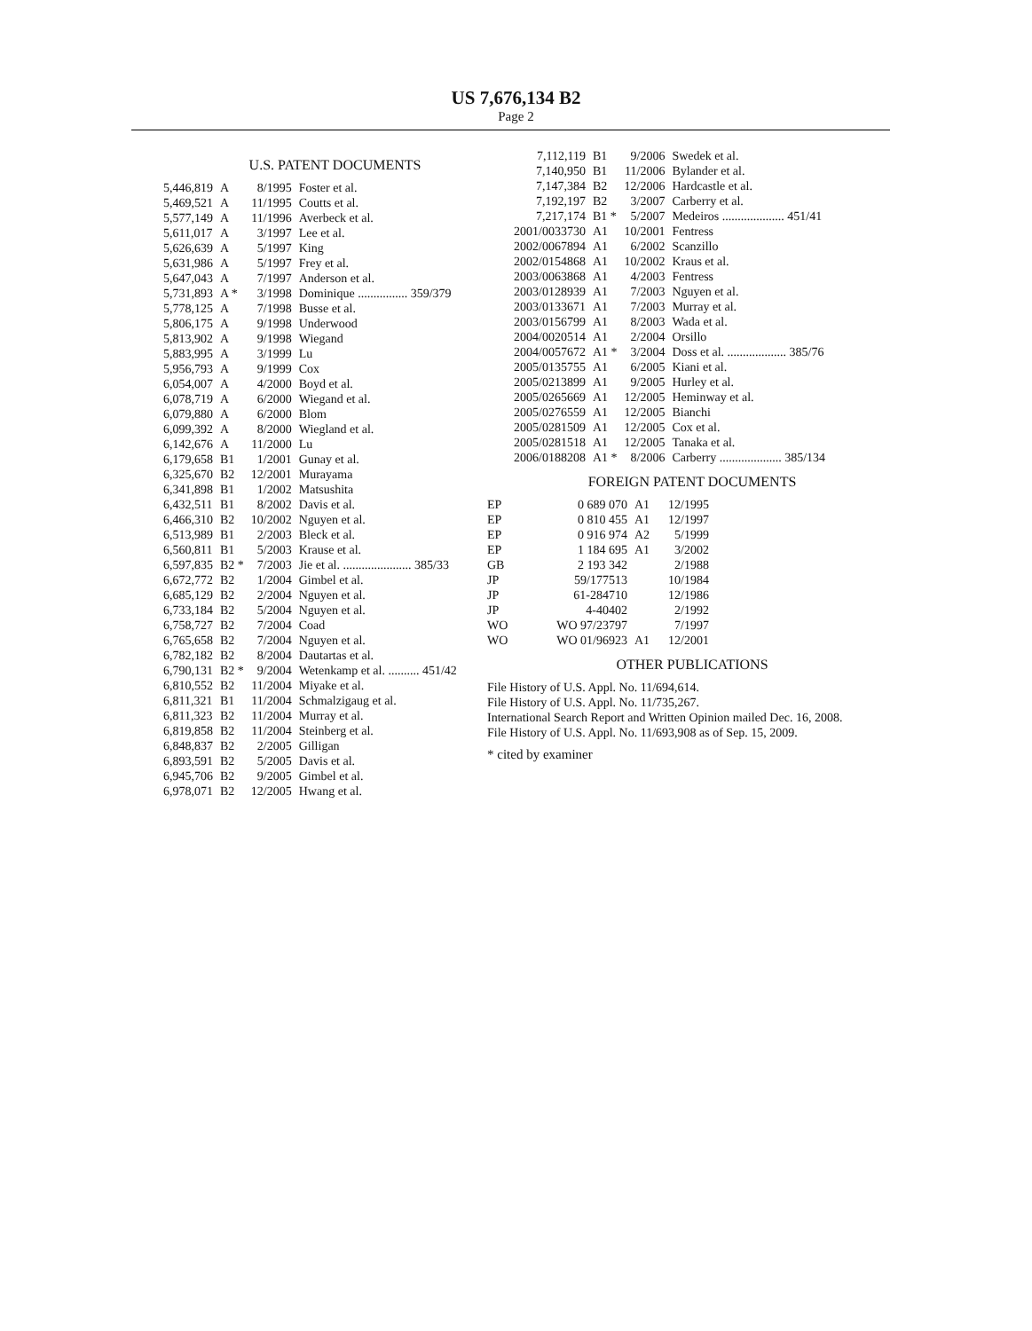US 7,676,134 B2
Page 2
U.S. PATENT DOCUMENTS
| 5,446,819 | A | 8/1995 | Foster et al. |
| 5,469,521 | A | 11/1995 | Coutts et al. |
| 5,577,149 | A | 11/1996 | Averbeck et al. |
| 5,611,017 | A | 3/1997 | Lee et al. |
| 5,626,639 | A | 5/1997 | King |
| 5,631,986 | A | 5/1997 | Frey et al. |
| 5,647,043 | A | 7/1997 | Anderson et al. |
| 5,731,893 | A * | 3/1998 | Dominique ................ 359/379 |
| 5,778,125 | A | 7/1998 | Busse et al. |
| 5,806,175 | A | 9/1998 | Underwood |
| 5,813,902 | A | 9/1998 | Wiegand |
| 5,883,995 | A | 3/1999 | Lu |
| 5,956,793 | A | 9/1999 | Cox |
| 6,054,007 | A | 4/2000 | Boyd et al. |
| 6,078,719 | A | 6/2000 | Wiegand et al. |
| 6,079,880 | A | 6/2000 | Blom |
| 6,099,392 | A | 8/2000 | Wiegland et al. |
| 6,142,676 | A | 11/2000 | Lu |
| 6,179,658 | B1 | 1/2001 | Gunay et al. |
| 6,325,670 | B2 | 12/2001 | Murayama |
| 6,341,898 | B1 | 1/2002 | Matsushita |
| 6,432,511 | B1 | 8/2002 | Davis et al. |
| 6,466,310 | B2 | 10/2002 | Nguyen et al. |
| 6,513,989 | B1 | 2/2003 | Bleck et al. |
| 6,560,811 | B1 | 5/2003 | Krause et al. |
| 6,597,835 | B2 * | 7/2003 | Jie et al. ...................... 385/33 |
| 6,672,772 | B2 | 1/2004 | Gimbel et al. |
| 6,685,129 | B2 | 2/2004 | Nguyen et al. |
| 6,733,184 | B2 | 5/2004 | Nguyen et al. |
| 6,758,727 | B2 | 7/2004 | Coad |
| 6,765,658 | B2 | 7/2004 | Nguyen et al. |
| 6,782,182 | B2 | 8/2004 | Dautartas et al. |
| 6,790,131 | B2 * | 9/2004 | Wetenkamp et al. .......... 451/42 |
| 6,810,552 | B2 | 11/2004 | Miyake et al. |
| 6,811,321 | B1 | 11/2004 | Schmalzigaug et al. |
| 6,811,323 | B2 | 11/2004 | Murray et al. |
| 6,819,858 | B2 | 11/2004 | Steinberg et al. |
| 6,848,837 | B2 | 2/2005 | Gilligan |
| 6,893,591 | B2 | 5/2005 | Davis et al. |
| 6,945,706 | B2 | 9/2005 | Gimbel et al. |
| 6,978,071 | B2 | 12/2005 | Hwang et al. |
| 7,112,119 | B1 | 9/2006 | Swedek et al. |
| 7,140,950 | B1 | 11/2006 | Bylander et al. |
| 7,147,384 | B2 | 12/2006 | Hardcastle et al. |
| 7,192,197 | B2 | 3/2007 | Carberry et al. |
| 7,217,174 | B1 * | 5/2007 | Medeiros .................... 451/41 |
| 2001/0033730 | A1 | 10/2001 | Fentress |
| 2002/0067894 | A1 | 6/2002 | Scanzillo |
| 2002/0154868 | A1 | 10/2002 | Kraus et al. |
| 2003/0063868 | A1 | 4/2003 | Fentress |
| 2003/0128939 | A1 | 7/2003 | Nguyen et al. |
| 2003/0133671 | A1 | 7/2003 | Murray et al. |
| 2003/0156799 | A1 | 8/2003 | Wada et al. |
| 2004/0020514 | A1 | 2/2004 | Orsillo |
| 2004/0057672 | A1 * | 3/2004 | Doss et al. ................... 385/76 |
| 2005/0135755 | A1 | 6/2005 | Kiani et al. |
| 2005/0213899 | A1 | 9/2005 | Hurley et al. |
| 2005/0265669 | A1 | 12/2005 | Heminway et al. |
| 2005/0276559 | A1 | 12/2005 | Bianchi |
| 2005/0281509 | A1 | 12/2005 | Cox et al. |
| 2005/0281518 | A1 | 12/2005 | Tanaka et al. |
| 2006/0188208 | A1 * | 8/2006 | Carberry .................... 385/134 |
FOREIGN PATENT DOCUMENTS
| EP | 0 689 070 | A1 | 12/1995 |
| EP | 0 810 455 | A1 | 12/1997 |
| EP | 0 916 974 | A2 | 5/1999 |
| EP | 1 184 695 | A1 | 3/2002 |
| GB | 2 193 342 | | 2/1988 |
| JP | 59/177513 | | 10/1984 |
| JP | 61-284710 | | 12/1986 |
| JP | 4-40402 | | 2/1992 |
| WO | WO 97/23797 | | 7/1997 |
| WO | WO 01/96923 | A1 | 12/2001 |
OTHER PUBLICATIONS
File History of U.S. Appl. No. 11/694,614.
File History of U.S. Appl. No. 11/735,267.
International Search Report and Written Opinion mailed Dec. 16, 2008.
File History of U.S. Appl. No. 11/693,908 as of Sep. 15, 2009.
* cited by examiner